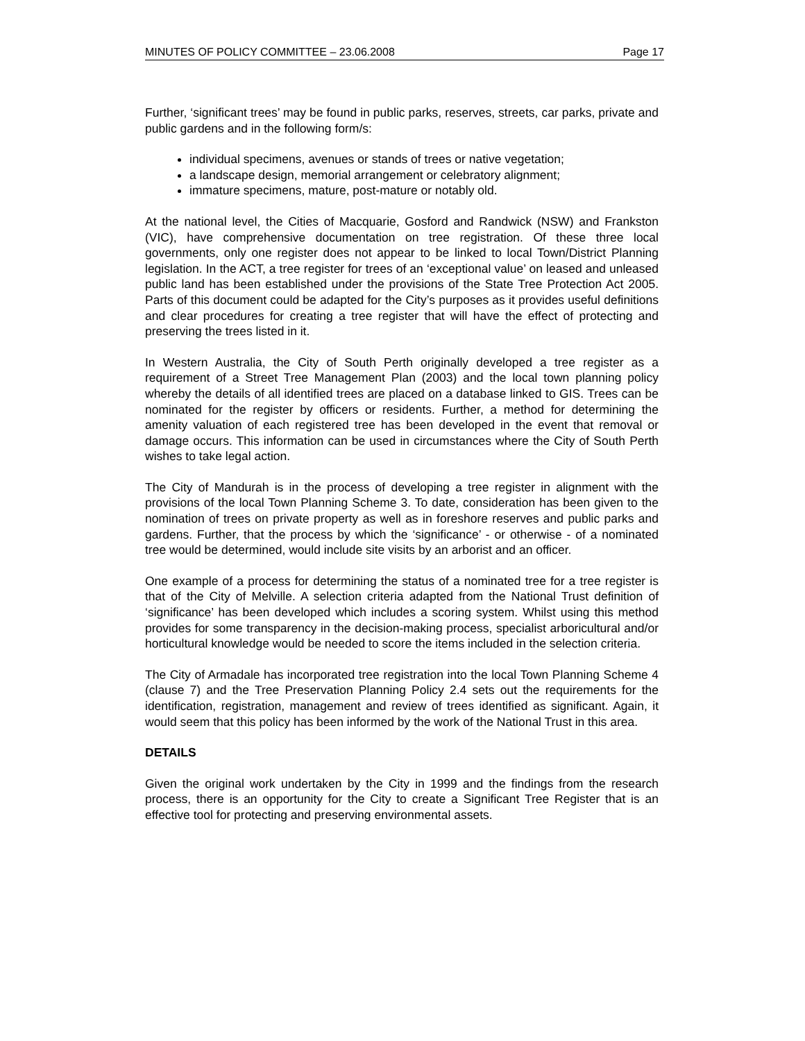MINUTES OF POLICY COMMITTEE – 23.06.2008 Page 17
Further, ‘significant trees’ may be found in public parks, reserves, streets, car parks, private and public gardens and in the following form/s:
individual specimens, avenues or stands of trees or native vegetation;
a landscape design, memorial arrangement or celebratory alignment;
immature specimens, mature, post-mature or notably old.
At the national level, the Cities of Macquarie, Gosford and Randwick (NSW) and Frankston (VIC), have comprehensive documentation on tree registration. Of these three local governments, only one register does not appear to be linked to local Town/District Planning legislation. In the ACT, a tree register for trees of an ‘exceptional value’ on leased and unleased public land has been established under the provisions of the State Tree Protection Act 2005. Parts of this document could be adapted for the City’s purposes as it provides useful definitions and clear procedures for creating a tree register that will have the effect of protecting and preserving the trees listed in it.
In Western Australia, the City of South Perth originally developed a tree register as a requirement of a Street Tree Management Plan (2003) and the local town planning policy whereby the details of all identified trees are placed on a database linked to GIS. Trees can be nominated for the register by officers or residents. Further, a method for determining the amenity valuation of each registered tree has been developed in the event that removal or damage occurs. This information can be used in circumstances where the City of South Perth wishes to take legal action.
The City of Mandurah is in the process of developing a tree register in alignment with the provisions of the local Town Planning Scheme 3. To date, consideration has been given to the nomination of trees on private property as well as in foreshore reserves and public parks and gardens. Further, that the process by which the ‘significance’ - or otherwise - of a nominated tree would be determined, would include site visits by an arborist and an officer.
One example of a process for determining the status of a nominated tree for a tree register is that of the City of Melville. A selection criteria adapted from the National Trust definition of ‘significance’ has been developed which includes a scoring system. Whilst using this method provides for some transparency in the decision-making process, specialist arboricultural and/or horticultural knowledge would be needed to score the items included in the selection criteria.
The City of Armadale has incorporated tree registration into the local Town Planning Scheme 4 (clause 7) and the Tree Preservation Planning Policy 2.4 sets out the requirements for the identification, registration, management and review of trees identified as significant. Again, it would seem that this policy has been informed by the work of the National Trust in this area.
DETAILS
Given the original work undertaken by the City in 1999 and the findings from the research process, there is an opportunity for the City to create a Significant Tree Register that is an effective tool for protecting and preserving environmental assets.